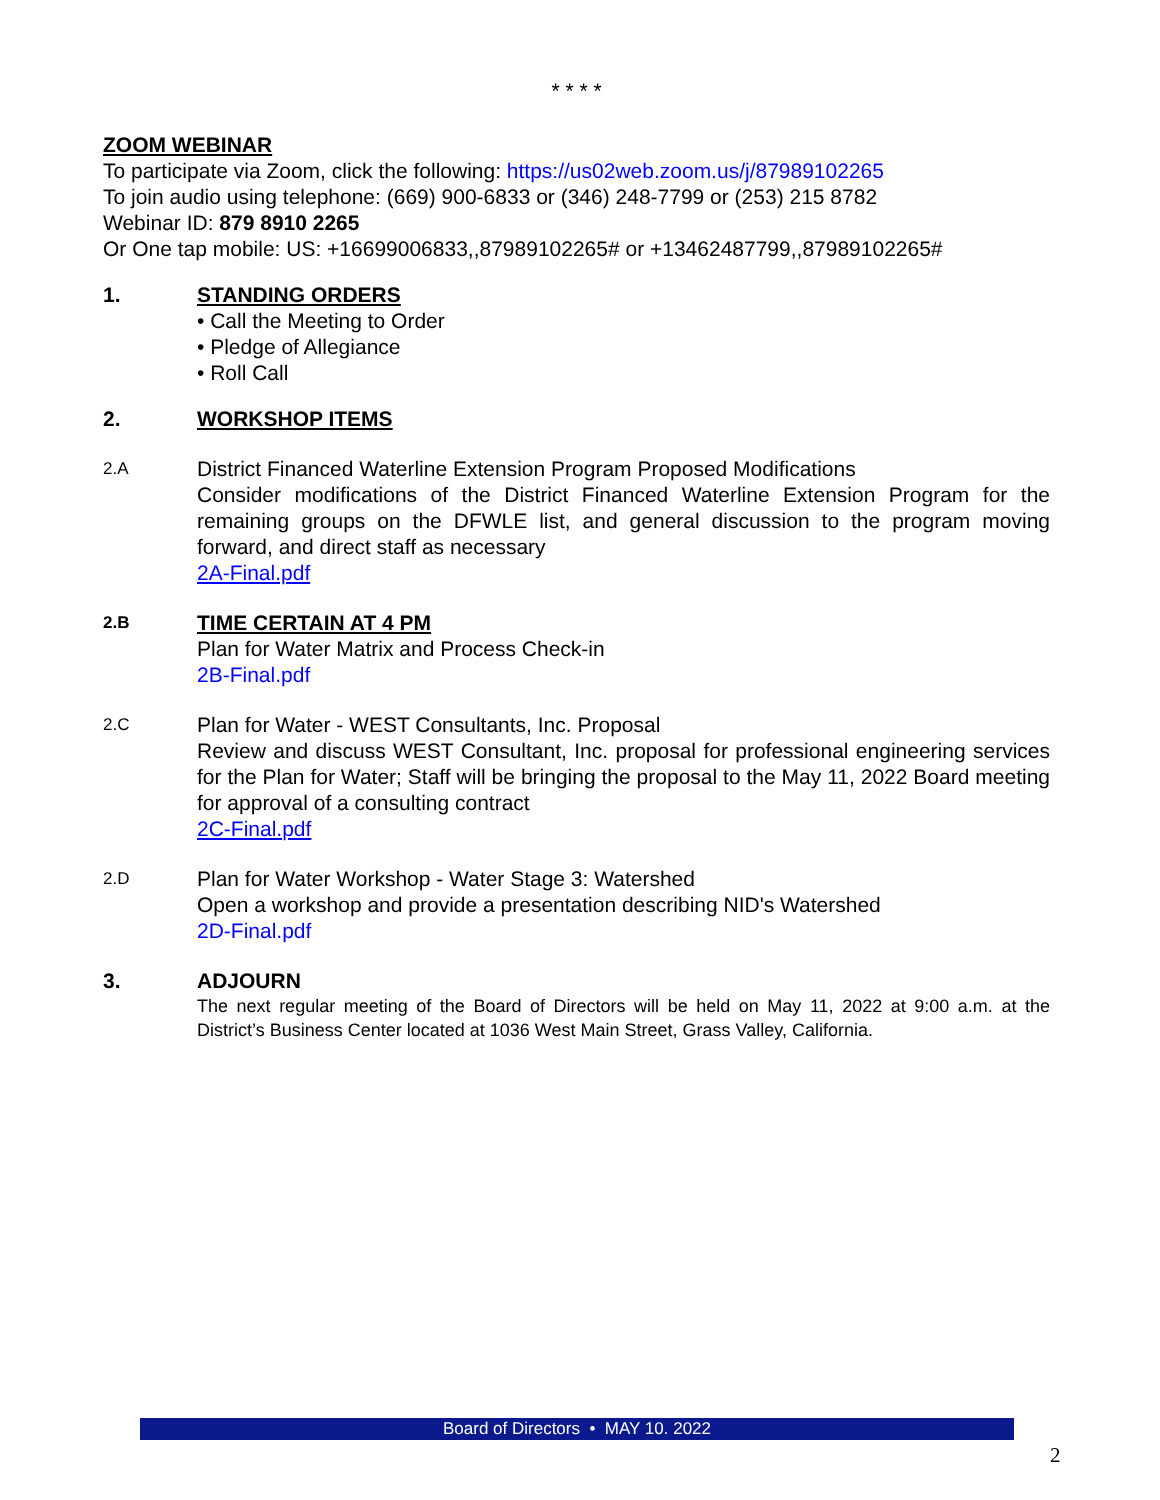* * * *
ZOOM WEBINAR
To participate via Zoom, click the following: https://us02web.zoom.us/j/87989102265
To join audio using telephone: (669) 900-6833 or (346) 248-7799 or (253) 215 8782
Webinar ID: 879 8910 2265
Or One tap mobile: US: +16699006833,,87989102265# or +13462487799,,87989102265#
1. STANDING ORDERS
• Call the Meeting to Order
• Pledge of Allegiance
• Roll Call
2. WORKSHOP ITEMS
2.A
District Financed Waterline Extension Program Proposed Modifications
Consider modifications of the District Financed Waterline Extension Program for the remaining groups on the DFWLE list, and general discussion to the program moving forward, and direct staff as necessary
2A-Final.pdf
2.B
TIME CERTAIN AT 4 PM
Plan for Water Matrix and Process Check-in
2B-Final.pdf
2.C
Plan for Water - WEST Consultants, Inc. Proposal
Review and discuss WEST Consultant, Inc. proposal for professional engineering services for the Plan for Water; Staff will be bringing the proposal to the May 11, 2022 Board meeting for approval of a consulting contract
2C-Final.pdf
2.D
Plan for Water Workshop - Water Stage 3: Watershed
Open a workshop and provide a presentation describing NID's Watershed
2D-Final.pdf
3. ADJOURN
The next regular meeting of the Board of Directors will be held on May 11, 2022 at 9:00 a.m. at the District’s Business Center located at 1036 West Main Street, Grass Valley, California.
Board of Directors • MAY 10. 2022
2